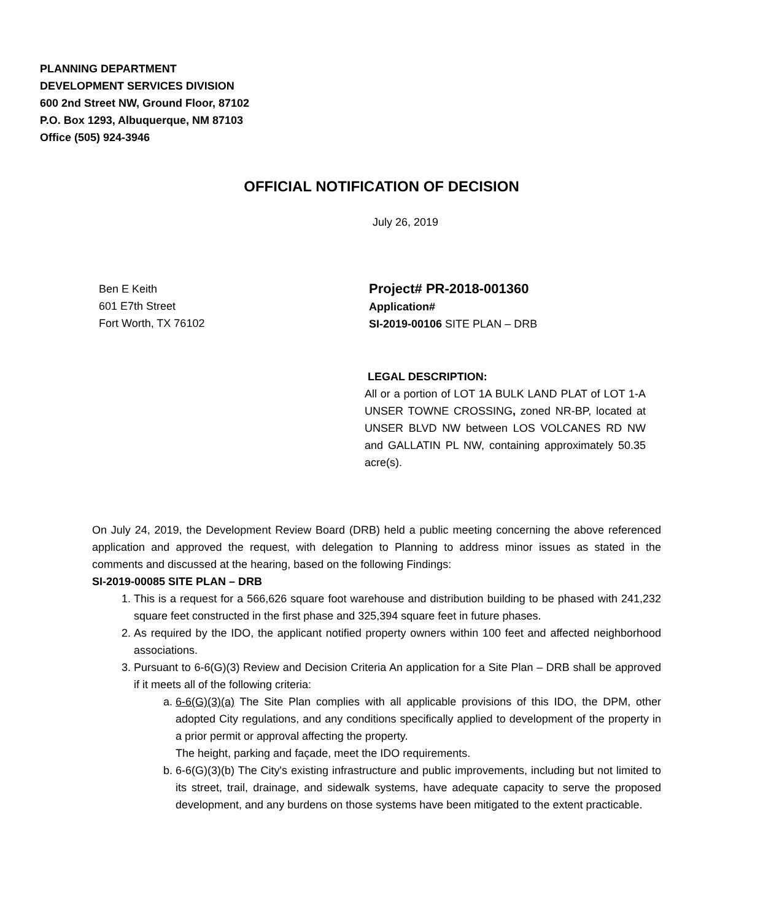PLANNING DEPARTMENT
DEVELOPMENT SERVICES DIVISION
600 2nd Street NW, Ground Floor, 87102
P.O. Box 1293, Albuquerque, NM 87103
Office (505) 924-3946
OFFICIAL NOTIFICATION OF DECISION
July 26, 2019
Ben E Keith
601 E7th Street
Fort Worth, TX 76102
Project# PR-2018-001360
Application#
SI-2019-00106 SITE PLAN – DRB
LEGAL DESCRIPTION:
All or a portion of LOT 1A BULK LAND PLAT of LOT 1-A UNSER TOWNE CROSSING, zoned NR-BP, located at UNSER BLVD NW between LOS VOLCANES RD NW and GALLATIN PL NW, containing approximately 50.35 acre(s).
On July 24, 2019, the Development Review Board (DRB) held a public meeting concerning the above referenced application and approved the request, with delegation to Planning to address minor issues as stated in the comments and discussed at the hearing, based on the following Findings:
SI-2019-00085 SITE PLAN – DRB
1. This is a request for a 566,626 square foot warehouse and distribution building to be phased with 241,232 square feet constructed in the first phase and 325,394 square feet in future phases.
2. As required by the IDO, the applicant notified property owners within 100 feet and affected neighborhood associations.
3. Pursuant to 6-6(G)(3) Review and Decision Criteria An application for a Site Plan – DRB shall be approved if it meets all of the following criteria:
a. 6-6(G)(3)(a) The Site Plan complies with all applicable provisions of this IDO, the DPM, other adopted City regulations, and any conditions specifically applied to development of the property in a prior permit or approval affecting the property.
The height, parking and façade, meet the IDO requirements.
b. 6-6(G)(3)(b) The City's existing infrastructure and public improvements, including but not limited to its street, trail, drainage, and sidewalk systems, have adequate capacity to serve the proposed development, and any burdens on those systems have been mitigated to the extent practicable.